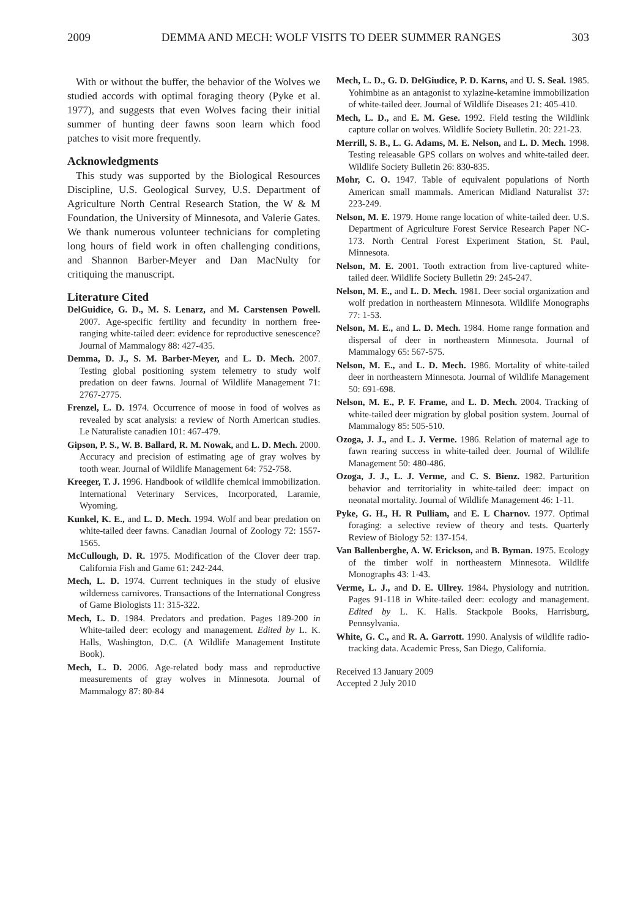2009 DEMMA AND MECH: WOLF VISITS TO DEER SUMMER RANGES 303
With or without the buffer, the behavior of the Wolves we studied accords with optimal foraging theory (Pyke et al. 1977), and suggests that even Wolves facing their initial summer of hunting deer fawns soon learn which food patches to visit more frequently.
Acknowledgments
This study was supported by the Biological Resources Discipline, U.S. Geological Survey, U.S. Department of Agriculture North Central Research Station, the W & M Foundation, the University of Minnesota, and Valerie Gates. We thank numerous volunteer technicians for completing long hours of field work in often challenging conditions, and Shannon Barber-Meyer and Dan MacNulty for critiquing the manuscript.
Literature Cited
DelGuidice, G. D., M. S. Lenarz, and M. Carstensen Powell. 2007. Age-specific fertility and fecundity in northern free-ranging white-tailed deer: evidence for reproductive senescence? Journal of Mammalogy 88: 427-435.
Demma, D. J., S. M. Barber-Meyer, and L. D. Mech. 2007. Testing global positioning system telemetry to study wolf predation on deer fawns. Journal of Wildlife Management 71: 2767-2775.
Frenzel, L. D. 1974. Occurrence of moose in food of wolves as revealed by scat analysis: a review of North American studies. Le Naturaliste canadien 101: 467-479.
Gipson, P. S., W. B. Ballard, R. M. Nowak, and L. D. Mech. 2000. Accuracy and precision of estimating age of gray wolves by tooth wear. Journal of Wildlife Management 64: 752-758.
Kreeger, T. J. 1996. Handbook of wildlife chemical immobilization. International Veterinary Services, Incorporated, Laramie, Wyoming.
Kunkel, K. E., and L. D. Mech. 1994. Wolf and bear predation on white-tailed deer fawns. Canadian Journal of Zoology 72: 1557-1565.
McCullough, D. R. 1975. Modification of the Clover deer trap. California Fish and Game 61: 242-244.
Mech, L. D. 1974. Current techniques in the study of elusive wilderness carnivores. Transactions of the International Congress of Game Biologists 11: 315-322.
Mech, L. D. 1984. Predators and predation. Pages 189-200 in White-tailed deer: ecology and management. Edited by L. K. Halls, Washington, D.C. (A Wildlife Management Institute Book).
Mech, L. D. 2006. Age-related body mass and reproductive measurements of gray wolves in Minnesota. Journal of Mammalogy 87: 80-84
Mech, L. D., G. D. DelGiudice, P. D. Karns, and U. S. Seal. 1985. Yohimbine as an antagonist to xylazine-ketamine immobilization of white-tailed deer. Journal of Wildlife Diseases 21: 405-410.
Mech, L. D., and E. M. Gese. 1992. Field testing the Wildlink capture collar on wolves. Wildlife Society Bulletin. 20: 221-23.
Merrill, S. B., L. G. Adams, M. E. Nelson, and L. D. Mech. 1998. Testing releasable GPS collars on wolves and white-tailed deer. Wildlife Society Bulletin 26: 830-835.
Mohr, C. O. 1947. Table of equivalent populations of North American small mammals. American Midland Naturalist 37: 223-249.
Nelson, M. E. 1979. Home range location of white-tailed deer. U.S. Department of Agriculture Forest Service Research Paper NC-173. North Central Forest Experiment Station, St. Paul, Minnesota.
Nelson, M. E. 2001. Tooth extraction from live-captured white-tailed deer. Wildlife Society Bulletin 29: 245-247.
Nelson, M. E., and L. D. Mech. 1981. Deer social organization and wolf predation in northeastern Minnesota. Wildlife Monographs 77: 1-53.
Nelson, M. E., and L. D. Mech. 1984. Home range formation and dispersal of deer in northeastern Minnesota. Journal of Mammalogy 65: 567-575.
Nelson, M. E., and L. D. Mech. 1986. Mortality of white-tailed deer in northeastern Minnesota. Journal of Wildlife Management 50: 691-698.
Nelson, M. E., P. F. Frame, and L. D. Mech. 2004. Tracking of white-tailed deer migration by global position system. Journal of Mammalogy 85: 505-510.
Ozoga, J. J., and L. J. Verme. 1986. Relation of maternal age to fawn rearing success in white-tailed deer. Journal of Wildlife Management 50: 480-486.
Ozoga, J. J., L. J. Verme, and C. S. Bienz. 1982. Parturition behavior and territoriality in white-tailed deer: impact on neonatal mortality. Journal of Wildlife Management 46: 1-11.
Pyke, G. H., H. R Pulliam, and E. L Charnov. 1977. Optimal foraging: a selective review of theory and tests. Quarterly Review of Biology 52: 137-154.
Van Ballenberghe, A. W. Erickson, and B. Byman. 1975. Ecology of the timber wolf in northeastern Minnesota. Wildlife Monographs 43: 1-43.
Verme, L. J., and D. E. Ullrey. 1984. Physiology and nutrition. Pages 91-118 in White-tailed deer: ecology and management. Edited by L. K. Halls. Stackpole Books, Harrisburg, Pennsylvania.
White, G. C., and R. A. Garrott. 1990. Analysis of wildlife radio-tracking data. Academic Press, San Diego, California.
Received 13 January 2009
Accepted 2 July 2010